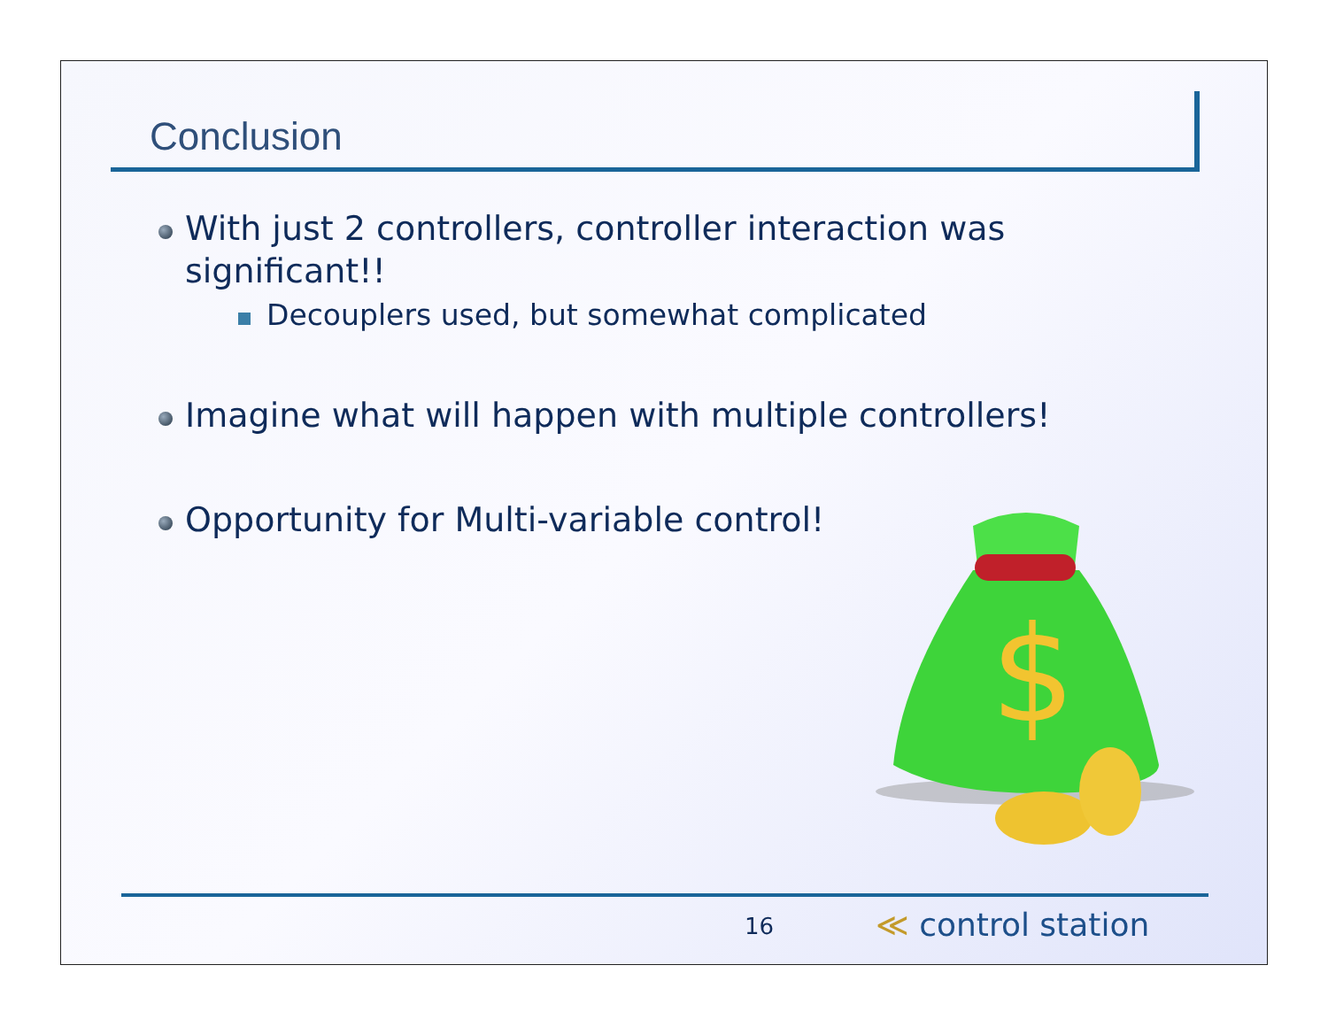Conclusion
With just 2 controllers, controller interaction was significant!!
Decouplers used, but somewhat complicated
Imagine what will happen with multiple controllers!
Opportunity for Multi-variable control!
$
16 ≪ control station